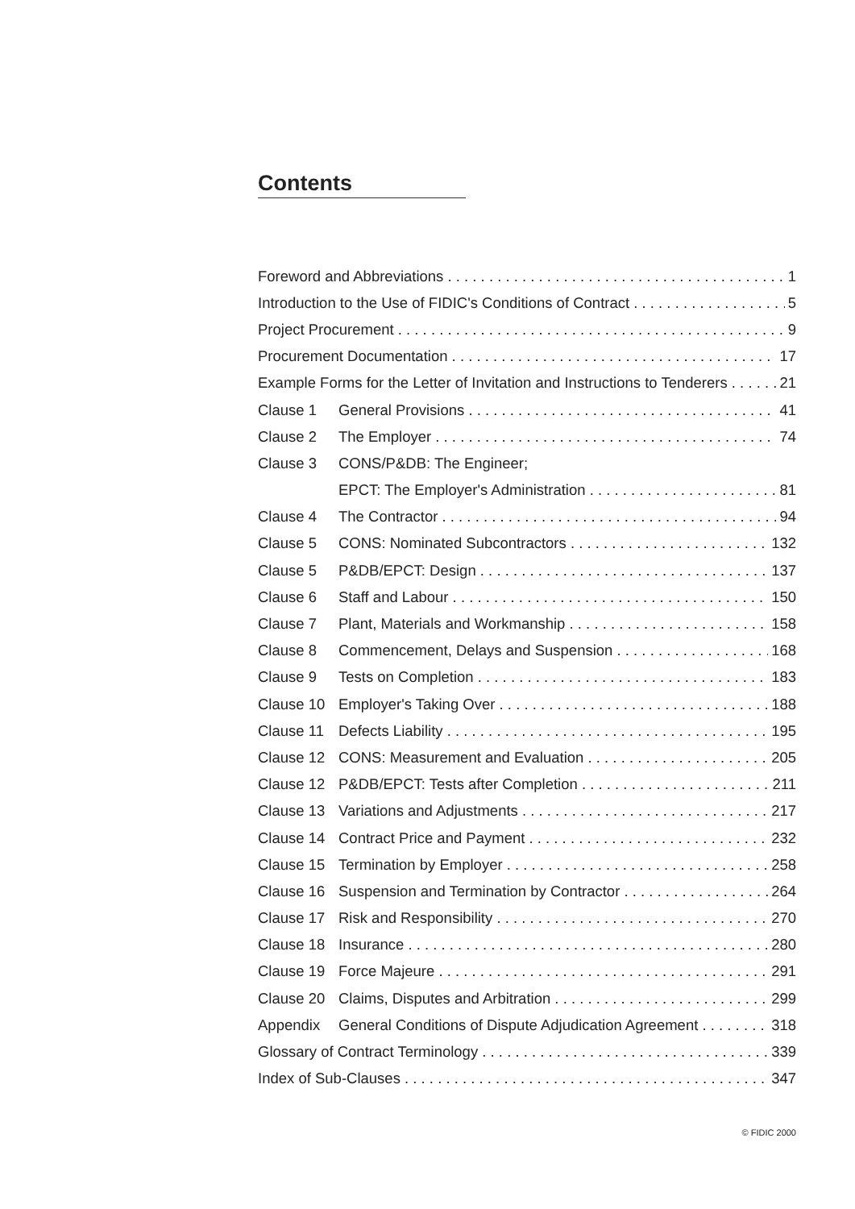Contents
Foreword and Abbreviations 1
Introduction to the Use of FIDIC's Conditions of Contract 5
Project Procurement 9
Procurement Documentation 17
Example Forms for the Letter of Invitation and Instructions to Tenderers 21
Clause 1 General Provisions 41
Clause 2 The Employer 74
Clause 3 CONS/P&DB: The Engineer;
EPCT: The Employer's Administration 81
Clause 4 The Contractor 94
Clause 5 CONS: Nominated Subcontractors 132
Clause 5 P&DB/EPCT: Design 137
Clause 6 Staff and Labour 150
Clause 7 Plant, Materials and Workmanship 158
Clause 8 Commencement, Delays and Suspension 168
Clause 9 Tests on Completion 183
Clause 10 Employer's Taking Over 188
Clause 11 Defects Liability 195
Clause 12 CONS: Measurement and Evaluation 205
Clause 12 P&DB/EPCT: Tests after Completion 211
Clause 13 Variations and Adjustments 217
Clause 14 Contract Price and Payment 232
Clause 15 Termination by Employer 258
Clause 16 Suspension and Termination by Contractor 264
Clause 17 Risk and Responsibility 270
Clause 18 Insurance 280
Clause 19 Force Majeure 291
Clause 20 Claims, Disputes and Arbitration 299
Appendix General Conditions of Dispute Adjudication Agreement 318
Glossary of Contract Terminology 339
Index of Sub-Clauses 347
© FIDIC 2000